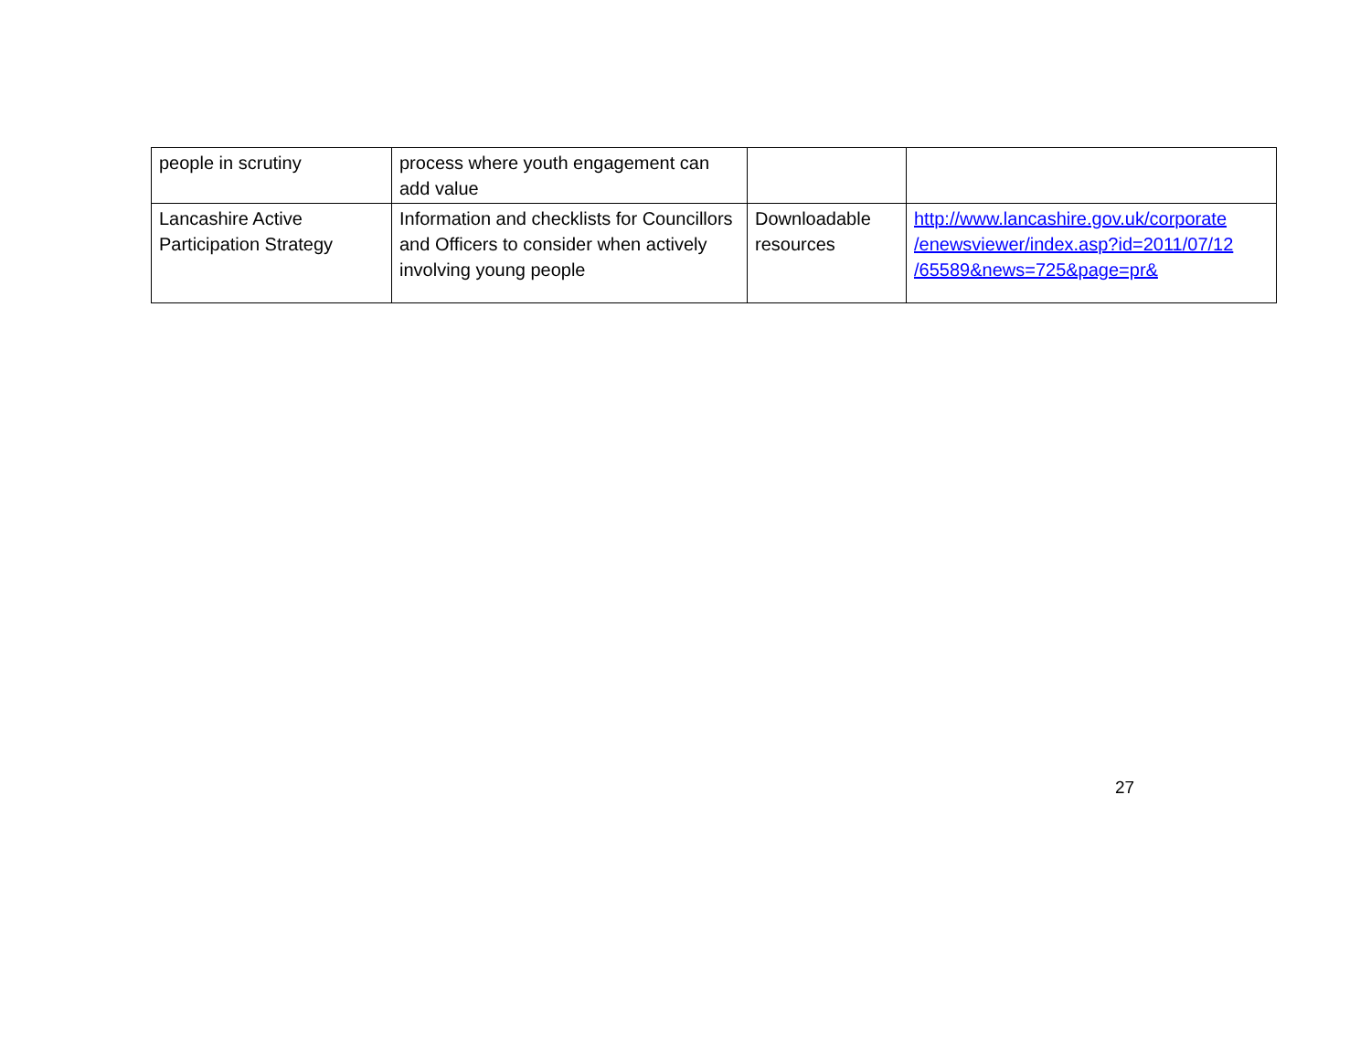| people in scrutiny | process where youth engagement can add value | | |
| Lancashire Active Participation Strategy | Information and checklists for Councillors and Officers to consider when actively involving young people | Downloadable resources | http://www.lancashire.gov.uk/corporate /enewsviewer/index.asp?id=2011/07/12 /65589&news=725&page=pr& |
27